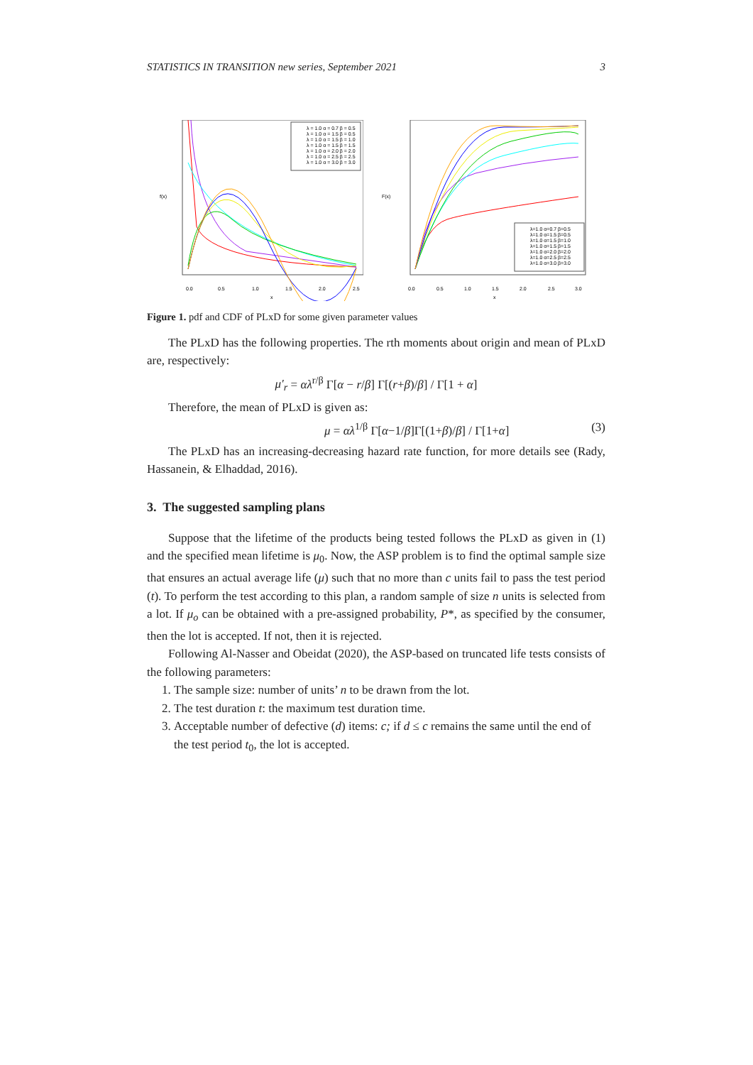STATISTICS IN TRANSITION new series, September 2021 3
0.0
0.5
1.0
1.5
2.0
2.5
x
f(x)
λ = 1.0 α = 0.7 β = 0.5
λ = 1.0 α = 1.5 β = 0.5
λ = 1.0 α = 1.5 β = 1.0
λ = 1.0 α = 1.5 β = 1.5
λ = 1.0 α = 2.0 β = 2.0
λ = 1.0 α = 2.5 β = 2.5
λ = 1.0 α = 3.0 β = 3.0
0.0
0.5
1.0
1.5
2.0
2.5
3.0
x
F(x)
λ=1.0 α=0.7 β=0.5
λ=1.0 α=1.5 β=0.5
λ=1.0 α=1.5 β=1.0
λ=1.0 α=1.5 β=1.5
λ=1.0 α=2.0 β=2.0
λ=1.0 α=2.5 β=2.5
λ=1.0 α=3.0 β=3.0
Figure 1. pdf and CDF of PLxD for some given parameter values
The PLxD has the following properties. The rth moments about origin and mean of PLxD are, respectively:
μ′<sub>r</sub> = αλ<sup>r/β</sup> Γ[α − r/β] Γ[(r+β)/β] / Γ[1 + α]
Therefore, the mean of PLxD is given as:
μ = αλ<sup>1/β</sup> Γ[α−1/β]Γ[(1+β)/β] / Γ[1+α] (3)
The PLxD has an increasing-decreasing hazard rate function, for more details see (Rady, Hassanein, & Elhaddad, 2016).
3. The suggested sampling plans
Suppose that the lifetime of the products being tested follows the PLxD as given in (1) and the specified mean lifetime is μ<sub>0</sub>. Now, the ASP problem is to find the optimal sample size that ensures an actual average life (μ) such that no more than c units fail to pass the test period (t). To perform the test according to this plan, a random sample of size n units is selected from a lot. If μ<sub>o</sub> can be obtained with a pre-assigned probability, P*, as specified by the consumer, then the lot is accepted. If not, then it is rejected.
Following Al-Nasser and Obeidat (2020), the ASP-based on truncated life tests consists of the following parameters:
1. The sample size: number of units’ n to be drawn from the lot.
2. The test duration t: the maximum test duration time.
3. Acceptable number of defective (d) items: c; if d ≤ c remains the same until the end of the test period t<sub>0</sub>, the lot is accepted.